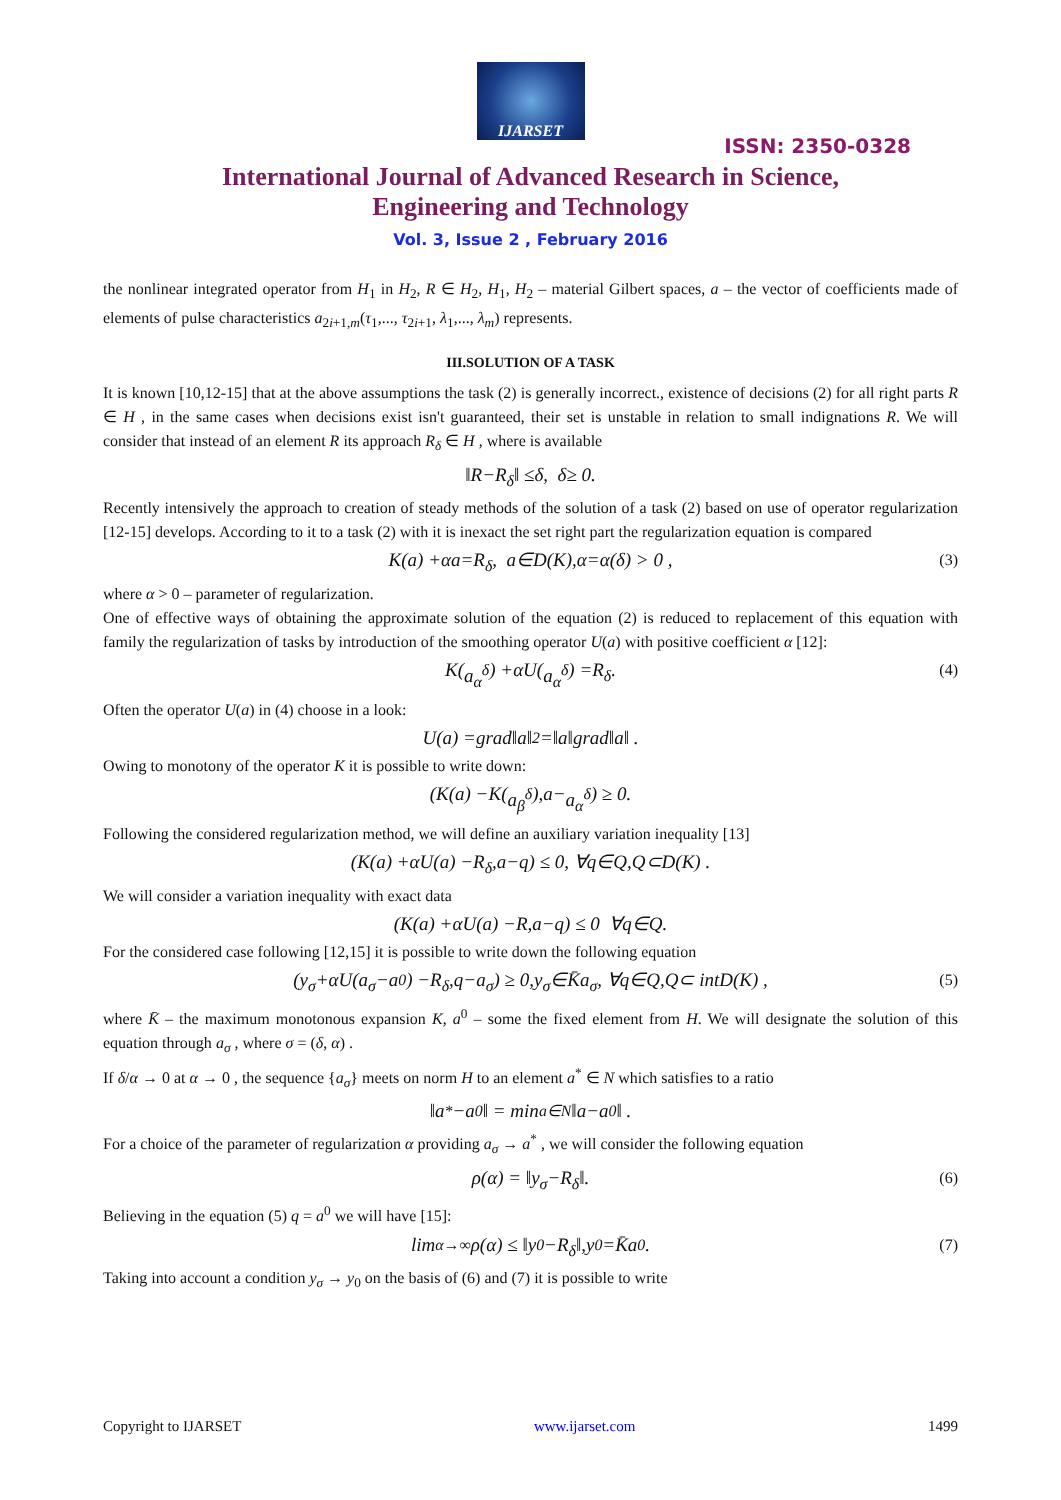IJARSET
ISSN: 2350-0328
International Journal of Advanced Research in Science,
Engineering and Technology
Vol. 3, Issue 2 , February 2016
the nonlinear integrated operator from H<sub>1</sub> in H<sub>2</sub>, R ∈ H<sub>2</sub>, H<sub>1</sub>, H<sub>2</sub> – material Gilbert spaces, a – the vector of coefficients made of elements of pulse characteristics a<sub>2i+1,m</sub>(τ<sub>1</sub>,..., τ<sub>2i+1</sub>, λ<sub>1</sub>,..., λ<sub>m</sub>) represents.
III.SOLUTION OF A TASK
It is known [10,12-15] that at the above assumptions the task (2) is generally incorrect., existence of decisions (2) for all right parts R ∈ H , in the same cases when decisions exist isn't guaranteed, their set is unstable in relation to small indignations R. We will consider that instead of an element R its approach R<sub>δ</sub> ∈ H , where is available
‖ R − R<sub>δ</sub> ‖ ≤ δ, δ ≥ 0.
Recently intensively the approach to creation of steady methods of the solution of a task (2) based on use of operator regularization [12-15] develops. According to it to a task (2) with it is inexact the set right part the regularization equation is compared
K (a) + αa = R<sub>δ</sub>, a ∈ D (K), α = α (δ) > 0 , (3)
where α > 0 – parameter of regularization.
One of effective ways of obtaining the approximate solution of the equation (2) is reduced to replacement of this equation with family the regularization of tasks by introduction of the smoothing operator U(a) with positive coefficient α [12]:
K (a<sub>α</sub><sup>δ</sup>) + αU (a<sub>α</sub><sup>δ</sup>) = R<sub>δ</sub> . (4)
Often the operator U(a) in (4) choose in a look:
U (a) = grad ‖ a ‖<sup>2</sup> =‖ a ‖ grad ‖ a ‖ .
Owing to monotony of the operator K it is possible to write down:
(K (a) − K (a<sub>β</sub><sup>δ</sup>), a − a<sub>α</sub><sup>δ</sup>) ≥ 0.
Following the considered regularization method, we will define an auxiliary variation inequality [13]
(K (a) + αU (a) − R<sub>δ</sub>, a − q) ≤ 0, ∀ q ∈ Q, Q ⊂ D (K) .
We will consider a variation inequality with exact data
(K (a) + αU (a) − R, a − q) ≤ 0 ∀ q ∈ Q .
For the considered case following [12,15] it is possible to write down the following equation
(y<sub>σ</sub> + αU (a<sub>σ</sub> − a<sup>0</sup>) − R<sub>δ</sub>, q − a<sub>σ</sub>) ≥ 0, y<sub>σ</sub> ∈ K̄a<sub>σ</sub>, ∀ q ∈ Q, Q ⊂ int D (K) , (5)
where K̄ – the maximum monotonous expansion K, a<sup>0</sup> – some the fixed element from H. We will designate the solution of this equation through a<sub>σ</sub> , where σ = (δ, α) .
If δ/α → 0 at α → 0 , the sequence {a<sub>σ</sub>} meets on norm H to an element a<sup>*</sup> ∈ N which satisfies to a ratio
‖ a<sup>*</sup> − a<sup>0</sup>‖ = min<sub>a∈N</sub> ‖ a − a<sup>0</sup>‖ .
For a choice of the parameter of regularization α providing a<sub>σ</sub> → a<sup>*</sup> , we will consider the following equation
ρ (α) = ‖ y<sub>σ</sub> − R<sub>δ</sub> ‖. (6)
Believing in the equation (5) q = a<sup>0</sup> we will have [15]:
lim<sub>α→∞</sub> ρ (α) ≤ ‖ y<sub>0</sub> − R<sub>δ</sub> ‖, y<sub>0</sub> = K̄a<sup>0</sup> . (7)
Taking into account a condition y<sub>σ</sub> → y<sub>0</sub> on the basis of (6) and (7) it is possible to write
Copyright to IJARSET www.ijarset.com 1499